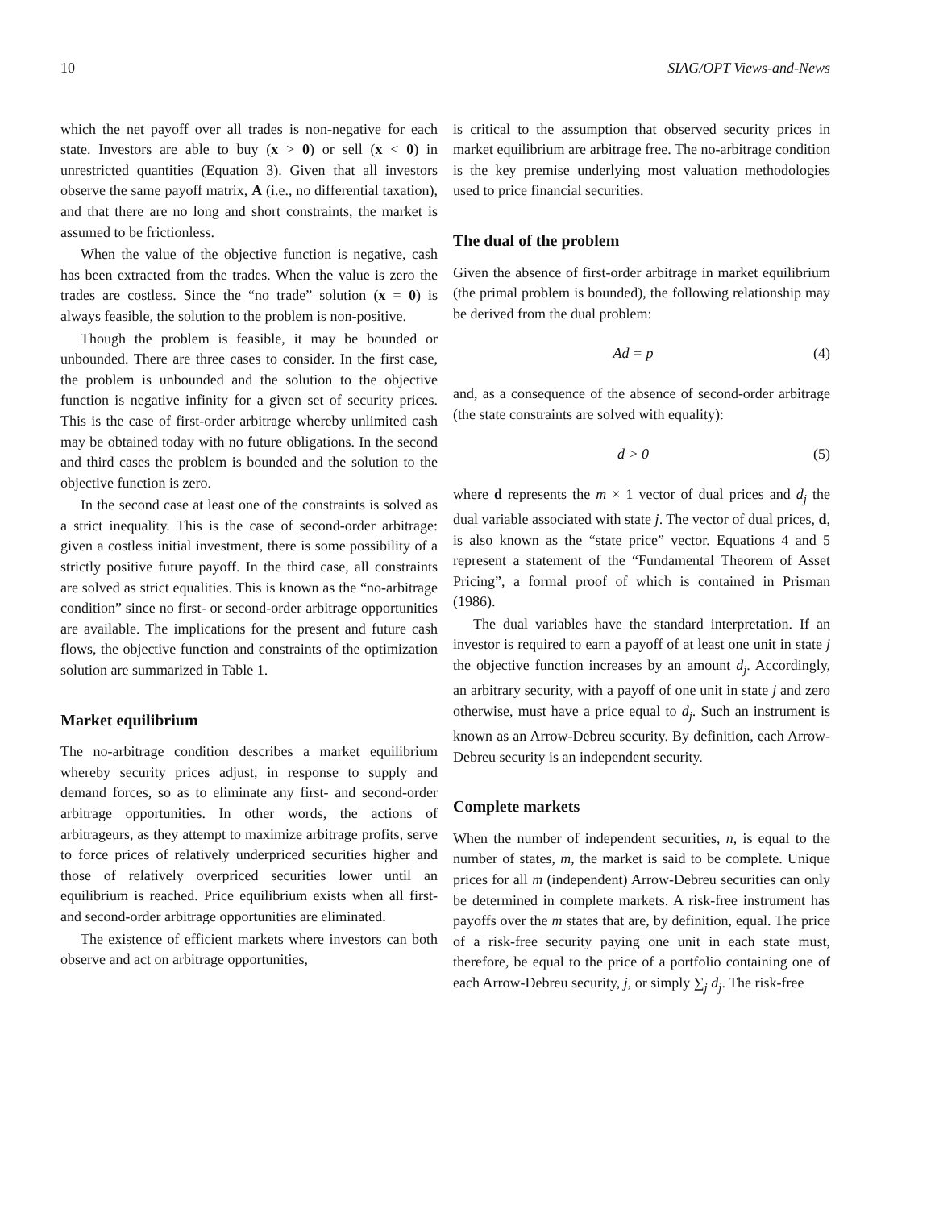10 SIAG/OPT Views-and-News
which the net payoff over all trades is non-negative for each state. Investors are able to buy (x > 0) or sell (x < 0) in unrestricted quantities (Equation 3). Given that all investors observe the same payoff matrix, A (i.e., no differential taxation), and that there are no long and short constraints, the market is assumed to be frictionless.
When the value of the objective function is negative, cash has been extracted from the trades. When the value is zero the trades are costless. Since the “no trade” solution (x = 0) is always feasible, the solution to the problem is non-positive.
Though the problem is feasible, it may be bounded or unbounded. There are three cases to consider. In the first case, the problem is unbounded and the solution to the objective function is negative infinity for a given set of security prices. This is the case of first-order arbitrage whereby unlimited cash may be obtained today with no future obligations. In the second and third cases the problem is bounded and the solution to the objective function is zero.
In the second case at least one of the constraints is solved as a strict inequality. This is the case of second-order arbitrage: given a costless initial investment, there is some possibility of a strictly positive future payoff. In the third case, all constraints are solved as strict equalities. This is known as the “no-arbitrage condition” since no first- or second-order arbitrage opportunities are available. The implications for the present and future cash flows, the objective function and constraints of the optimization solution are summarized in Table 1.
Market equilibrium
The no-arbitrage condition describes a market equilibrium whereby security prices adjust, in response to supply and demand forces, so as to eliminate any first- and second-order arbitrage opportunities. In other words, the actions of arbitrageurs, as they attempt to maximize arbitrage profits, serve to force prices of relatively underpriced securities higher and those of relatively overpriced securities lower until an equilibrium is reached. Price equilibrium exists when all first- and second-order arbitrage opportunities are eliminated.
The existence of efficient markets where investors can both observe and act on arbitrage opportunities,
is critical to the assumption that observed security prices in market equilibrium are arbitrage free. The no-arbitrage condition is the key premise underlying most valuation methodologies used to price financial securities.
The dual of the problem
Given the absence of first-order arbitrage in market equilibrium (the primal problem is bounded), the following relationship may be derived from the dual problem:
Ad = p (4)
and, as a consequence of the absence of second-order arbitrage (the state constraints are solved with equality):
d > 0 (5)
where d represents the m × 1 vector of dual prices and d<sub>j</sub> the dual variable associated with state j. The vector of dual prices, d, is also known as the “state price” vector. Equations 4 and 5 represent a statement of the “Fundamental Theorem of Asset Pricing”, a formal proof of which is contained in Prisman (1986).
The dual variables have the standard interpretation. If an investor is required to earn a payoff of at least one unit in state j the objective function increases by an amount d<sub>j</sub>. Accordingly, an arbitrary security, with a payoff of one unit in state j and zero otherwise, must have a price equal to d<sub>j</sub>. Such an instrument is known as an Arrow-Debreu security. By definition, each Arrow-Debreu security is an independent security.
Complete markets
When the number of independent securities, n, is equal to the number of states, m, the market is said to be complete. Unique prices for all m (independent) Arrow-Debreu securities can only be determined in complete markets. A risk-free instrument has payoffs over the m states that are, by definition, equal. The price of a risk-free security paying one unit in each state must, therefore, be equal to the price of a portfolio containing one of each Arrow-Debreu security, j, or simply ∑<sub>j</sub> d<sub>j</sub>. The risk-free